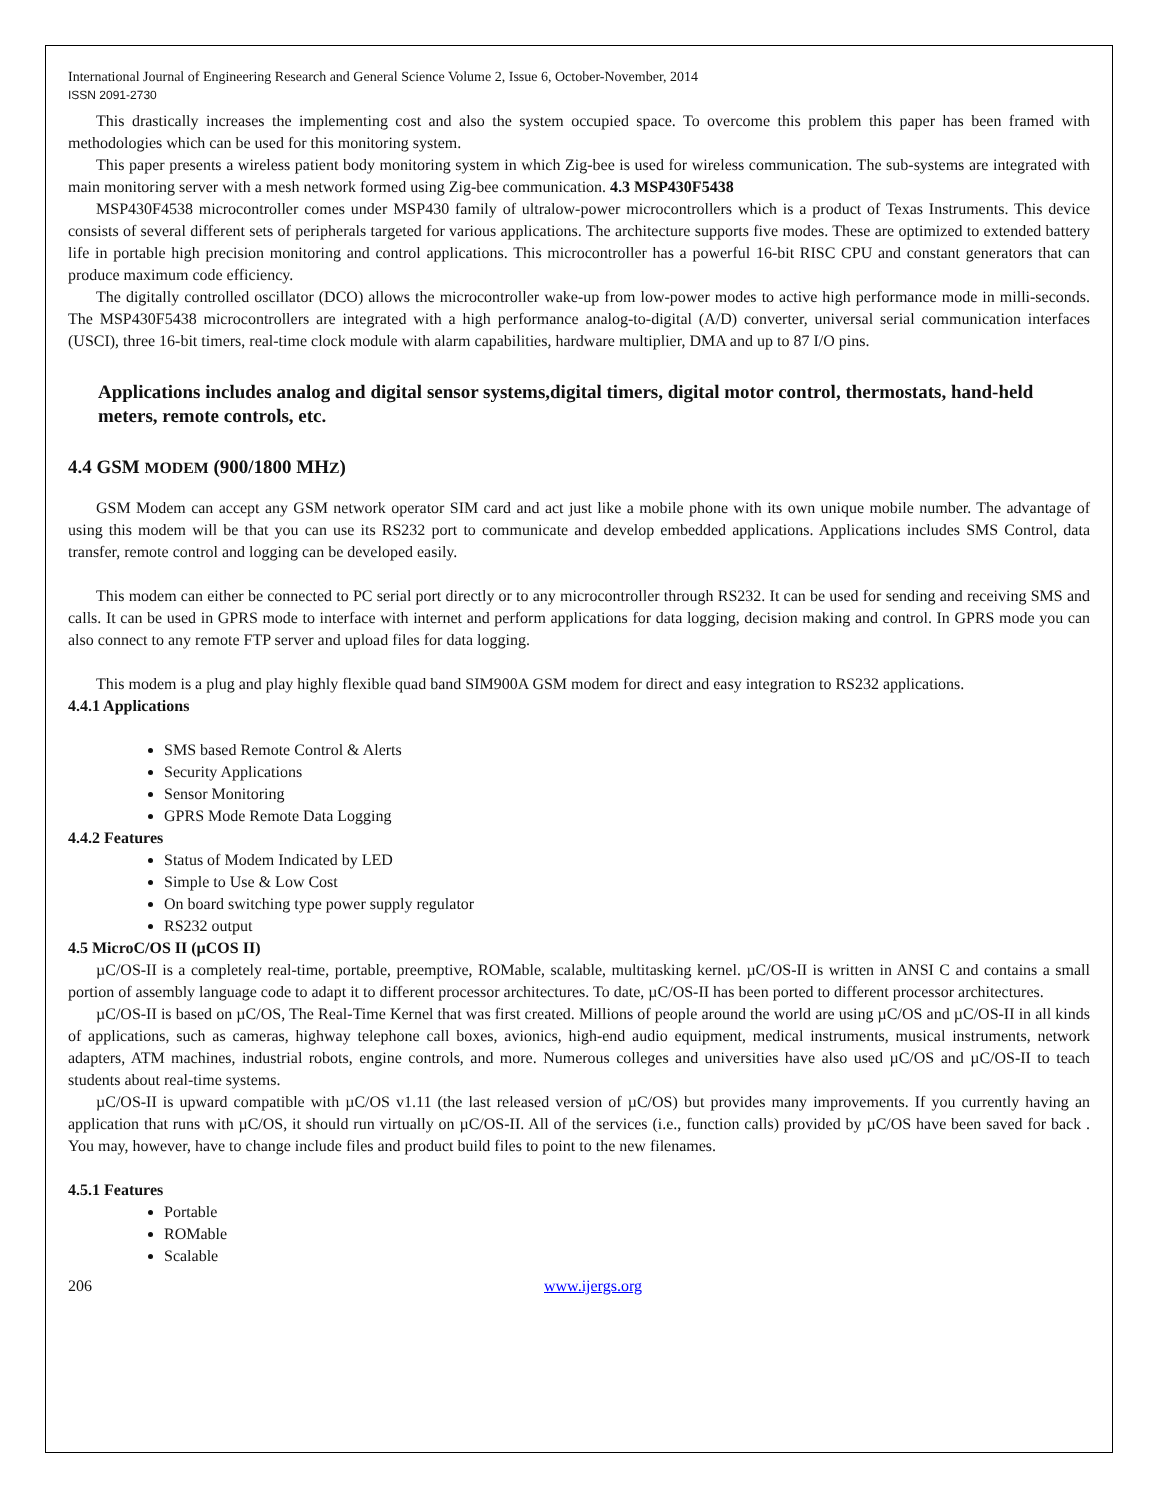International Journal of Engineering Research and General Science Volume 2, Issue 6, October-November, 2014
ISSN 2091-2730
This drastically increases the implementing cost and also the system occupied space. To overcome this problem this paper has been framed with methodologies which can be used for this monitoring system.
This paper presents a wireless patient body monitoring system in which Zig-bee is used for wireless communication. The sub-systems are integrated with main monitoring server with a mesh network formed using Zig-bee communication. 4.3 MSP430F5438
MSP430F4538 microcontroller comes under MSP430 family of ultralow-power microcontrollers which is a product of Texas Instruments. This device consists of several different sets of peripherals targeted for various applications. The architecture supports five modes. These are optimized to extended battery life in portable high precision monitoring and control applications. This microcontroller has a powerful 16-bit RISC CPU and constant generators that can produce maximum code efficiency.
The digitally controlled oscillator (DCO) allows the microcontroller wake-up from low-power modes to active high performance mode in milli-seconds. The MSP430F5438 microcontrollers are integrated with a high performance analog-to-digital (A/D) converter, universal serial communication interfaces (USCI), three 16-bit timers, real-time clock module with alarm capabilities, hardware multiplier, DMA and up to 87 I/O pins.
Applications includes analog and digital sensor systems,digital timers, digital motor control, thermostats, hand-held meters, remote controls, etc.
4.4 GSM MODEM (900/1800 MHZ)
GSM Modem can accept any GSM network operator SIM card and act just like a mobile phone with its own unique mobile number. The advantage of using this modem will be that you can use its RS232 port to communicate and develop embedded applications. Applications includes SMS Control, data transfer, remote control and logging can be developed easily.
This modem can either be connected to PC serial port directly or to any microcontroller through RS232. It can be used for sending and receiving SMS and calls. It can be used in GPRS mode to interface with internet and perform applications for data logging, decision making and control. In GPRS mode you can also connect to any remote FTP server and upload files for data logging.
This modem is a plug and play highly flexible quad band SIM900A GSM modem for direct and easy integration to RS232 applications.
4.4.1 Applications
SMS based Remote Control & Alerts
Security Applications
Sensor Monitoring
GPRS Mode Remote Data Logging
4.4.2 Features
Status of Modem Indicated by LED
Simple to Use & Low Cost
On board switching type power supply regulator
RS232 output
4.5 MicroC/OS II (µCOS II)
µC/OS-II is a completely real-time, portable, preemptive, ROMable, scalable, multitasking kernel. µC/OS-II is written in ANSI C and contains a small portion of assembly language code to adapt it to different processor architectures. To date, µC/OS-II has been ported to different processor architectures.
µC/OS-II is based on µC/OS, The Real-Time Kernel that was first created. Millions of people around the world are using µC/OS and µC/OS-II in all kinds of applications, such as cameras, highway telephone call boxes, avionics, high-end audio equipment, medical instruments, musical instruments, network adapters, ATM machines, industrial robots, engine controls, and more. Numerous colleges and universities have also used µC/OS and µC/OS-II to teach students about real-time systems.
µC/OS-II is upward compatible with µC/OS v1.11 (the last released version of µC/OS) but provides many improvements. If you currently having an application that runs with µC/OS, it should run virtually on µC/OS-II. All of the services (i.e., function calls) provided by µC/OS have been saved for back . You may, however, have to change include files and product build files to point to the new filenames.
4.5.1 Features
Portable
ROMable
Scalable
206 www.ijergs.org